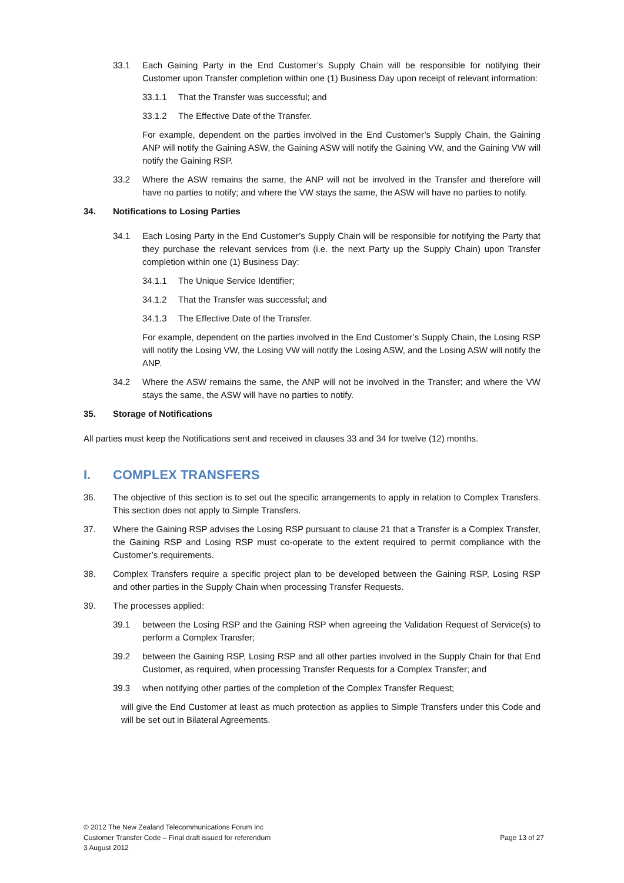33.1 Each Gaining Party in the End Customer’s Supply Chain will be responsible for notifying their Customer upon Transfer completion within one (1) Business Day upon receipt of relevant information:
33.1.1 That the Transfer was successful; and
33.1.2 The Effective Date of the Transfer.
For example, dependent on the parties involved in the End Customer’s Supply Chain, the Gaining ANP will notify the Gaining ASW, the Gaining ASW will notify the Gaining VW, and the Gaining VW will notify the Gaining RSP.
33.2 Where the ASW remains the same, the ANP will not be involved in the Transfer and therefore will have no parties to notify; and where the VW stays the same, the ASW will have no parties to notify.
34. Notifications to Losing Parties
34.1 Each Losing Party in the End Customer’s Supply Chain will be responsible for notifying the Party that they purchase the relevant services from (i.e. the next Party up the Supply Chain) upon Transfer completion within one (1) Business Day:
34.1.1 The Unique Service Identifier;
34.1.2 That the Transfer was successful; and
34.1.3 The Effective Date of the Transfer.
For example, dependent on the parties involved in the End Customer’s Supply Chain, the Losing RSP will notify the Losing VW, the Losing VW will notify the Losing ASW, and the Losing ASW will notify the ANP.
34.2 Where the ASW remains the same, the ANP will not be involved in the Transfer; and where the VW stays the same, the ASW will have no parties to notify.
35. Storage of Notifications
All parties must keep the Notifications sent and received in clauses 33 and 34 for twelve (12) months.
I. COMPLEX TRANSFERS
36. The objective of this section is to set out the specific arrangements to apply in relation to Complex Transfers. This section does not apply to Simple Transfers.
37. Where the Gaining RSP advises the Losing RSP pursuant to clause 21 that a Transfer is a Complex Transfer, the Gaining RSP and Losing RSP must co-operate to the extent required to permit compliance with the Customer’s requirements.
38. Complex Transfers require a specific project plan to be developed between the Gaining RSP, Losing RSP and other parties in the Supply Chain when processing Transfer Requests.
39. The processes applied:
39.1 between the Losing RSP and the Gaining RSP when agreeing the Validation Request of Service(s) to perform a Complex Transfer;
39.2 between the Gaining RSP, Losing RSP and all other parties involved in the Supply Chain for that End Customer, as required, when processing Transfer Requests for a Complex Transfer; and
39.3 when notifying other parties of the completion of the Complex Transfer Request;
will give the End Customer at least as much protection as applies to Simple Transfers under this Code and will be set out in Bilateral Agreements.
© 2012 The New Zealand Telecommunications Forum Inc
Customer Transfer Code – Final draft issued for referendum
3 August 2012
Page 13 of 27